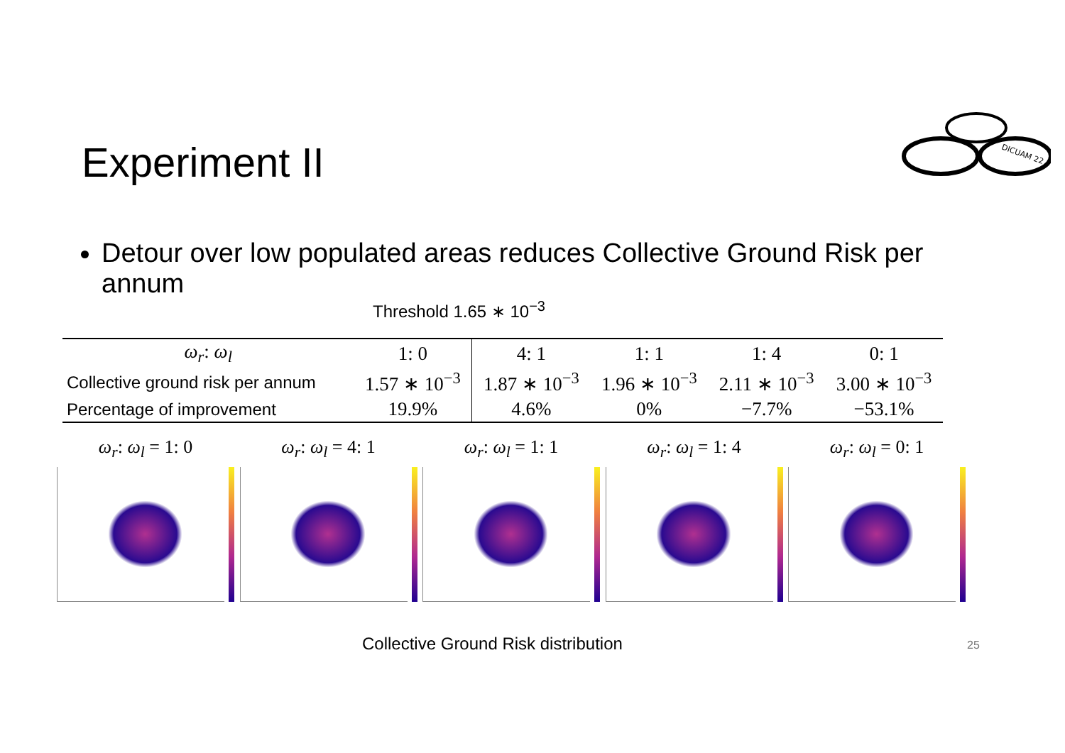Experiment II
DICUAM 22
Detour over low populated areas reduces Collective Ground Risk per annum
Threshold 1.65 ∗ 10<sup>−3</sup>
| ω<sub>r</sub> : ω<sub>l</sub> | 1: 0 | 4: 1 | 1: 1 | 1: 4 | 0: 1 |
| Collective ground risk per annum | 1.57 ∗ 10<sup>−3</sup> | 1.87 ∗ 10<sup>−3</sup> | 1.96 ∗ 10<sup>−3</sup> | 2.11 ∗ 10<sup>−3</sup> | 3.00 ∗ 10<sup>−3</sup> |
| Percentage of improvement | 19.9% | 4.6% | 0% | −7.7% | −53.1% |
ω<sub>r</sub>: ω<sub>l</sub> = 1: 0 ω<sub>r</sub>: ω<sub>l</sub> = 4: 1 ω<sub>r</sub>: ω<sub>l</sub> = 1: 1 ω<sub>r</sub>: ω<sub>l</sub> = 1: 4 ω<sub>r</sub>: ω<sub>l</sub> = 0: 1
Collective Ground Risk distribution
25